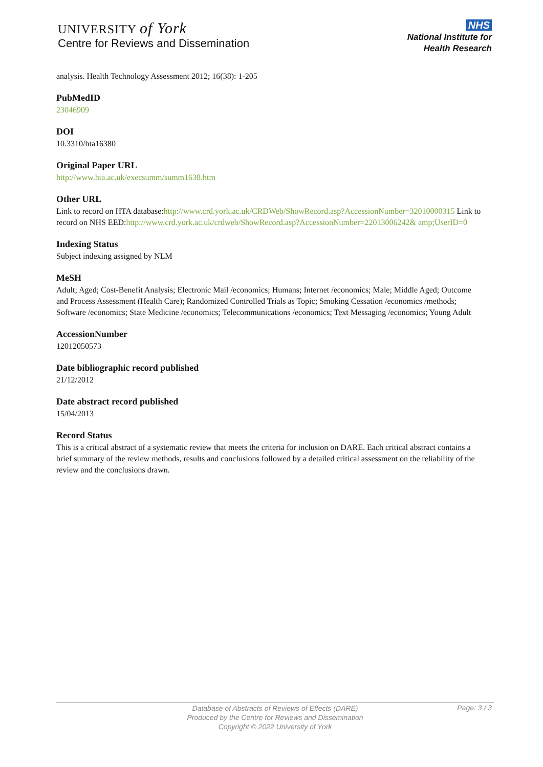UNIVERSITY of York
Centre for Reviews and Dissemination
NHS
National Institute for
Health Research
analysis. Health Technology Assessment 2012; 16(38): 1-205
PubMedID
23046909
DOI
10.3310/hta16380
Original Paper URL
http://www.hta.ac.uk/execsumm/summ1638.htm
Other URL
Link to record on HTA database:http://www.crd.york.ac.uk/CRDWeb/ShowRecord.asp?AccessionNumber=32010000315 Link to record on NHS EED:http://www.crd.york.ac.uk/crdweb/ShowRecord.asp?AccessionNumber=22013006242& amp;UserID=0
Indexing Status
Subject indexing assigned by NLM
MeSH
Adult; Aged; Cost-Benefit Analysis; Electronic Mail /economics; Humans; Internet /economics; Male; Middle Aged; Outcome and Process Assessment (Health Care); Randomized Controlled Trials as Topic; Smoking Cessation /economics /methods; Software /economics; State Medicine /economics; Telecommunications /economics; Text Messaging /economics; Young Adult
AccessionNumber
12012050573
Date bibliographic record published
21/12/2012
Date abstract record published
15/04/2013
Record Status
This is a critical abstract of a systematic review that meets the criteria for inclusion on DARE. Each critical abstract contains a brief summary of the review methods, results and conclusions followed by a detailed critical assessment on the reliability of the review and the conclusions drawn.
Database of Abstracts of Reviews of Effects (DARE)
Produced by the Centre for Reviews and Dissemination
Copyright © 2022 University of York
Page: 3 / 3